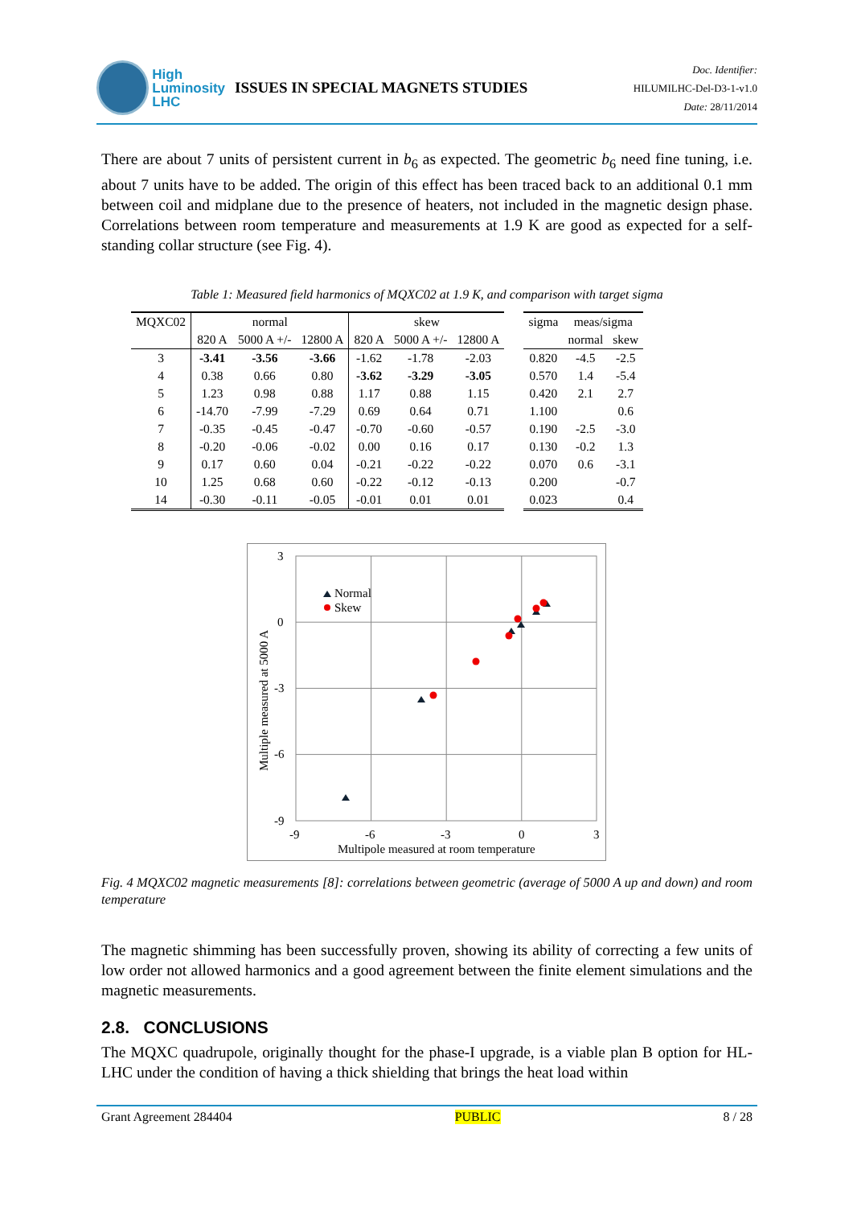High
Luminosity
LHC
ISSUES IN SPECIAL MAGNETS STUDIES
Doc. Identifier:
HILUMILHC-Del-D3-1-v1.0
Date: 28/11/2014
There are about 7 units of persistent current in b<sub>6</sub> as expected. The geometric b<sub>6</sub> need fine tuning, i.e. about 7 units have to be added. The origin of this effect has been traced back to an additional 0.1 mm between coil and midplane due to the presence of heaters, not included in the magnetic design phase. Correlations between room temperature and measurements at 1.9 K are good as expected for a self-standing collar structure (see Fig. 4).
Table 1: Measured field harmonics of MQXC02 at 1.9 K, and comparison with target sigma
| MQXC02 | normal | | | skew | | |
| --- | --- | --- | --- | --- | --- | --- |
| | 820 A | 5000 A +/- | 12800 A | 820 A | 5000 A +/- | 12800 A |
| 3 | -3.41 | -3.56 | -3.66 | -1.62 | -1.78 | -2.03 |
| 4 | 0.38 | 0.66 | 0.80 | -3.62 | -3.29 | -3.05 |
| 5 | 1.23 | 0.98 | 0.88 | 1.17 | 0.88 | 1.15 |
| 6 | -14.70 | -7.99 | -7.29 | 0.69 | 0.64 | 0.71 |
| 7 | -0.35 | -0.45 | -0.47 | -0.70 | -0.60 | -0.57 |
| 8 | -0.20 | -0.06 | -0.02 | 0.00 | 0.16 | 0.17 |
| 9 | 0.17 | 0.60 | 0.04 | -0.21 | -0.22 | -0.22 |
| 10 | 1.25 | 0.68 | 0.60 | -0.22 | -0.12 | -0.13 |
| 14 | -0.30 | -0.11 | -0.05 | -0.01 | 0.01 | 0.01 |
| sigma | meas/sigma | |
| --- | --- | --- |
| | normal | skew |
| 0.820 | -4.5 | -2.5 |
| 0.570 | 1.4 | -5.4 |
| 0.420 | 2.1 | 2.7 |
| 1.100 | | 0.6 |
| 0.190 | -2.5 | -3.0 |
| 0.130 | -0.2 | 1.3 |
| 0.070 | 0.6 | -3.1 |
| 0.200 | | -0.7 |
| 0.023 | | 0.4 |
3
0
-3
-6
-9
-9
-6
-3
0
3
Multipole measured at room temperature
Multiple measured at 5000 A
Normal
Skew
Fig. 4 MQXC02 magnetic measurements [8]: correlations between geometric (average of 5000 A up and down) and room temperature
The magnetic shimming has been successfully proven, showing its ability of correcting a few units of low order not allowed harmonics and a good agreement between the finite element simulations and the magnetic measurements.
2.8. CONCLUSIONS
The MQXC quadrupole, originally thought for the phase-I upgrade, is a viable plan B option for HL-LHC under the condition of having a thick shielding that brings the heat load within
Grant Agreement 284404 PUBLIC 8 / 28